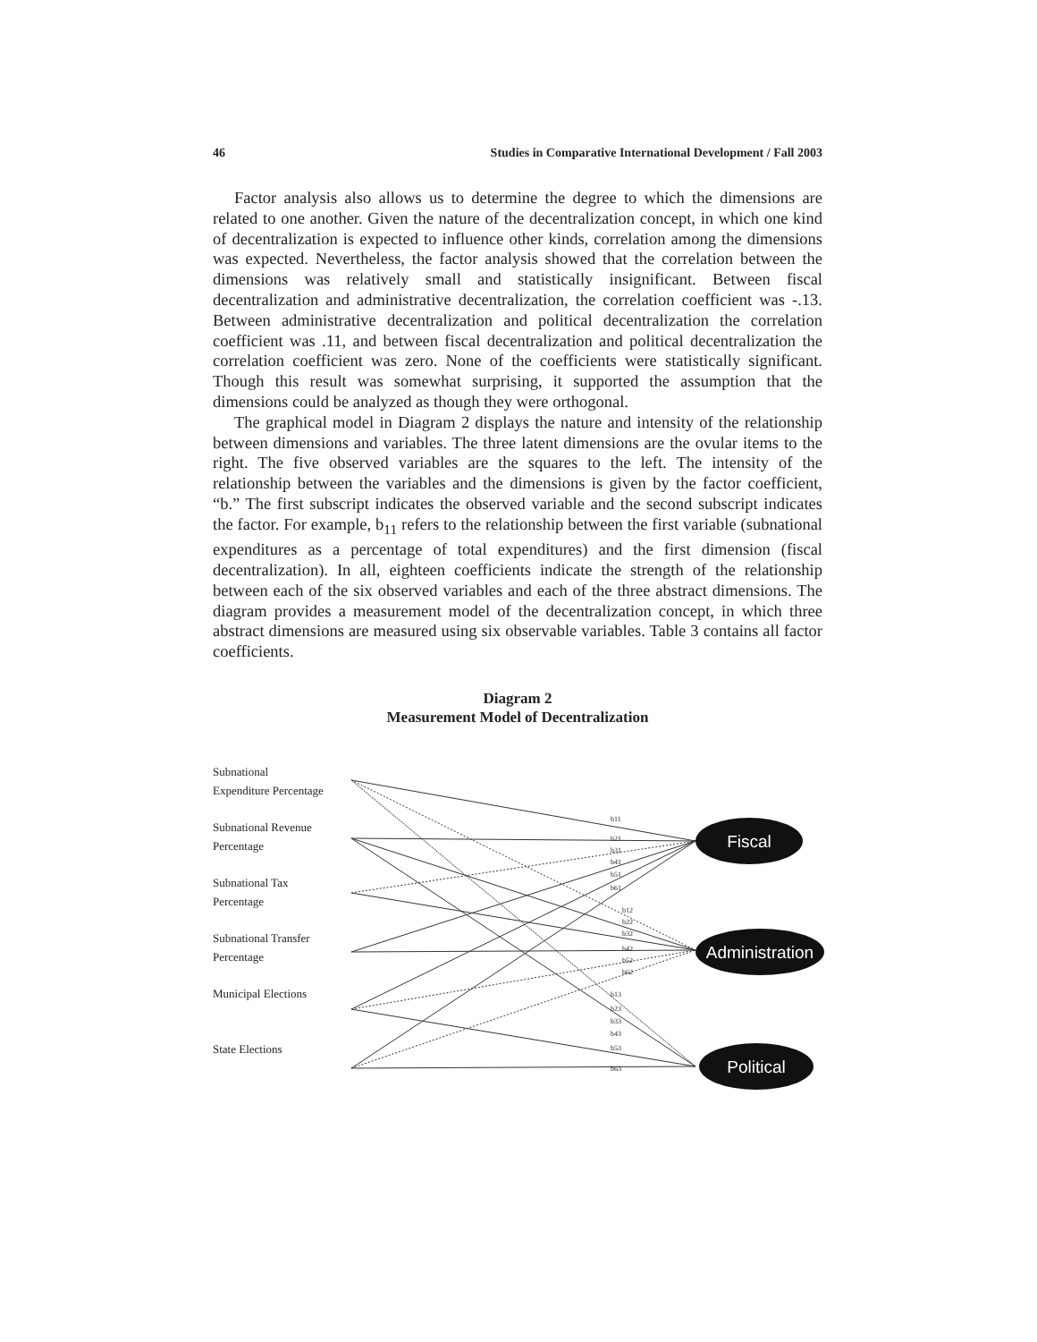46 Studies in Comparative International Development / Fall 2003
Factor analysis also allows us to determine the degree to which the dimensions are related to one another. Given the nature of the decentralization concept, in which one kind of decentralization is expected to influence other kinds, correlation among the dimensions was expected. Nevertheless, the factor analysis showed that the correlation between the dimensions was relatively small and statistically insignificant. Between fiscal decentralization and administrative decentralization, the correlation coefficient was -.13. Between administrative decentralization and political decentralization the correlation coefficient was .11, and between fiscal decentralization and political decentralization the correlation coefficient was zero. None of the coefficients were statistically significant. Though this result was somewhat surprising, it supported the assumption that the dimensions could be analyzed as though they were orthogonal.
The graphical model in Diagram 2 displays the nature and intensity of the relationship between dimensions and variables. The three latent dimensions are the ovular items to the right. The five observed variables are the squares to the left. The intensity of the relationship between the variables and the dimensions is given by the factor coefficient, “b.” The first subscript indicates the observed variable and the second subscript indicates the factor. For example, b<sub>11</sub> refers to the relationship between the first variable (subnational expenditures as a percentage of total expenditures) and the first dimension (fiscal decentralization). In all, eighteen coefficients indicate the strength of the relationship between each of the six observed variables and each of the three abstract dimensions. The diagram provides a measurement model of the decentralization concept, in which three abstract dimensions are measured using six observable variables. Table 3 contains all factor coefficients.
Diagram 2
Measurement Model of Decentralization
Subnational
Expenditure Percentage
Subnational Revenue
Percentage
Subnational Tax
Percentage
Subnational Transfer
Percentage
Municipal Elections
State Elections
Fiscal
Administration
Political
b11
b21
b31
b41
b51
b61
b12
b22
b32
b42
b52
b62
b13
b23
b33
b43
b53
b63